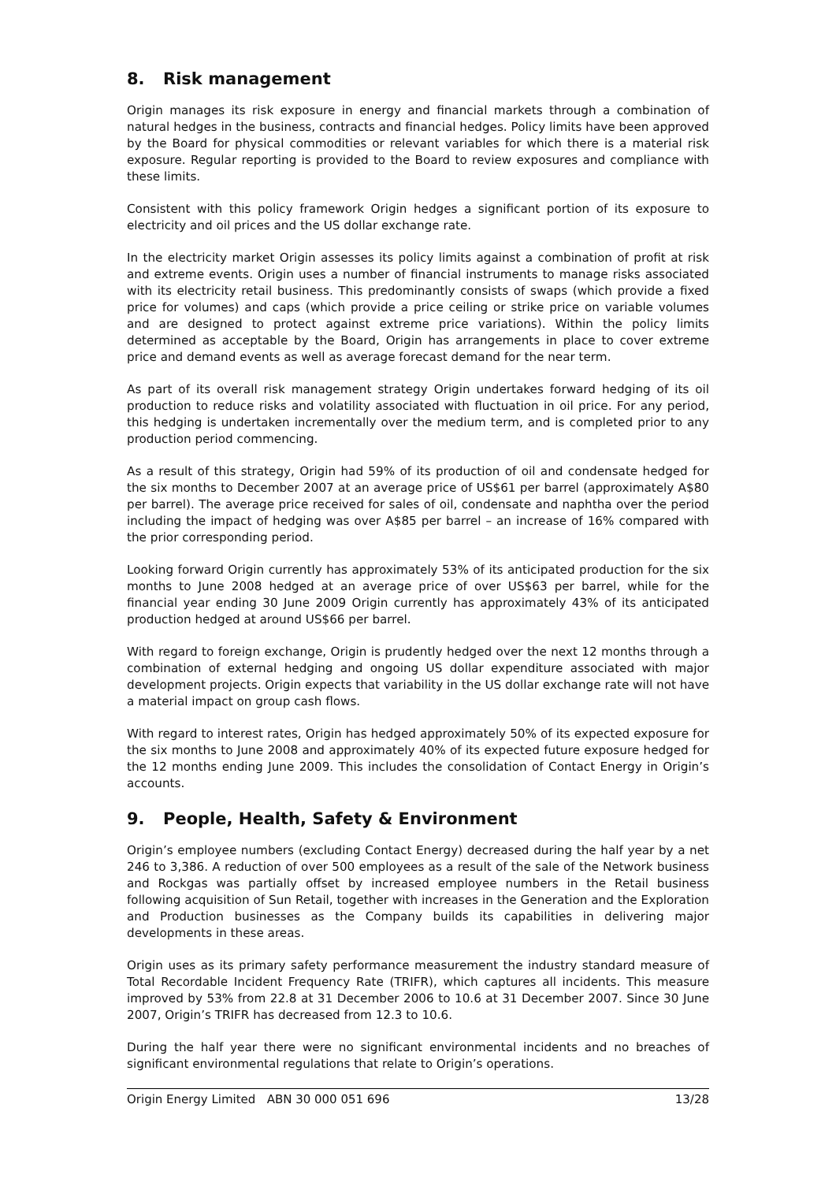8. Risk management
Origin manages its risk exposure in energy and financial markets through a combination of natural hedges in the business, contracts and financial hedges. Policy limits have been approved by the Board for physical commodities or relevant variables for which there is a material risk exposure. Regular reporting is provided to the Board to review exposures and compliance with these limits.
Consistent with this policy framework Origin hedges a significant portion of its exposure to electricity and oil prices and the US dollar exchange rate.
In the electricity market Origin assesses its policy limits against a combination of profit at risk and extreme events. Origin uses a number of financial instruments to manage risks associated with its electricity retail business. This predominantly consists of swaps (which provide a fixed price for volumes) and caps (which provide a price ceiling or strike price on variable volumes and are designed to protect against extreme price variations). Within the policy limits determined as acceptable by the Board, Origin has arrangements in place to cover extreme price and demand events as well as average forecast demand for the near term.
As part of its overall risk management strategy Origin undertakes forward hedging of its oil production to reduce risks and volatility associated with fluctuation in oil price. For any period, this hedging is undertaken incrementally over the medium term, and is completed prior to any production period commencing.
As a result of this strategy, Origin had 59% of its production of oil and condensate hedged for the six months to December 2007 at an average price of US$61 per barrel (approximately A$80 per barrel). The average price received for sales of oil, condensate and naphtha over the period including the impact of hedging was over A$85 per barrel – an increase of 16% compared with the prior corresponding period.
Looking forward Origin currently has approximately 53% of its anticipated production for the six months to June 2008 hedged at an average price of over US$63 per barrel, while for the financial year ending 30 June 2009 Origin currently has approximately 43% of its anticipated production hedged at around US$66 per barrel.
With regard to foreign exchange, Origin is prudently hedged over the next 12 months through a combination of external hedging and ongoing US dollar expenditure associated with major development projects. Origin expects that variability in the US dollar exchange rate will not have a material impact on group cash flows.
With regard to interest rates, Origin has hedged approximately 50% of its expected exposure for the six months to June 2008 and approximately 40% of its expected future exposure hedged for the 12 months ending June 2009. This includes the consolidation of Contact Energy in Origin’s accounts.
9. People, Health, Safety & Environment
Origin’s employee numbers (excluding Contact Energy) decreased during the half year by a net 246 to 3,386. A reduction of over 500 employees as a result of the sale of the Network business and Rockgas was partially offset by increased employee numbers in the Retail business following acquisition of Sun Retail, together with increases in the Generation and the Exploration and Production businesses as the Company builds its capabilities in delivering major developments in these areas.
Origin uses as its primary safety performance measurement the industry standard measure of Total Recordable Incident Frequency Rate (TRIFR), which captures all incidents. This measure improved by 53% from 22.8 at 31 December 2006 to 10.6 at 31 December 2007. Since 30 June 2007, Origin’s TRIFR has decreased from 12.3 to 10.6.
During the half year there were no significant environmental incidents and no breaches of significant environmental regulations that relate to Origin’s operations.
Origin Energy Limited ABN 30 000 051 696 13/28